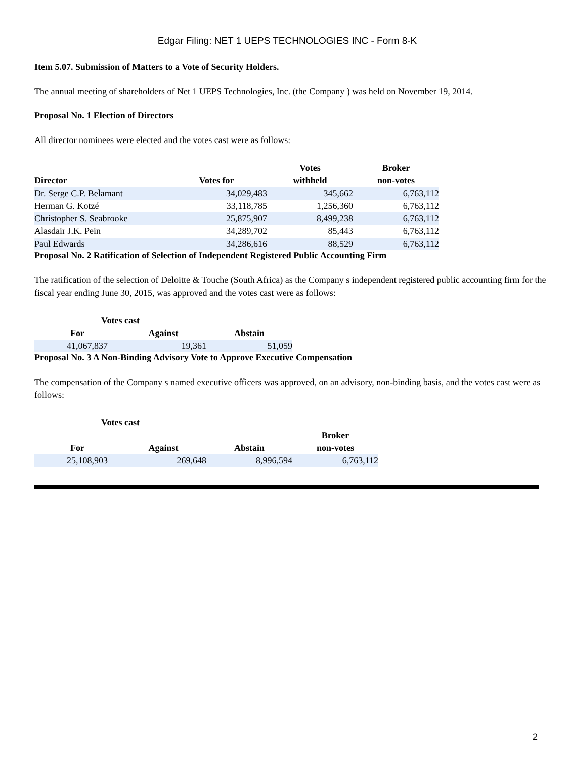Edgar Filing: NET 1 UEPS TECHNOLOGIES INC - Form 8-K
Item 5.07. Submission of Matters to a Vote of Security Holders.
The annual meeting of shareholders of Net 1 UEPS Technologies, Inc. (the Company ) was held on November 19, 2014.
Proposal No. 1 Election of Directors
All director nominees were elected and the votes cast were as follows:
| Director | Votes for | Votes withheld | Broker non-votes |
| --- | --- | --- | --- |
| Dr. Serge C.P. Belamant | 34,029,483 | 345,662 | 6,763,112 |
| Herman G. Kotzé | 33,118,785 | 1,256,360 | 6,763,112 |
| Christopher S. Seabrooke | 25,875,907 | 8,499,238 | 6,763,112 |
| Alasdair J.K. Pein | 34,289,702 | 85,443 | 6,763,112 |
| Paul Edwards | 34,286,616 | 88,529 | 6,763,112 |
Proposal No. 2 Ratification of Selection of Independent Registered Public Accounting Firm
The ratification of the selection of Deloitte & Touche (South Africa) as the Company s independent registered public accounting firm for the fiscal year ending June 30, 2015, was approved and the votes cast were as follows:
| Votes cast | | |
| --- | --- | --- |
| For | Against | Abstain |
| 41,067,837 | 19,361 | 51,059 |
Proposal No. 3 A Non-Binding Advisory Vote to Approve Executive Compensation
The compensation of the Company s named executive officers was approved, on an advisory, non-binding basis, and the votes cast were as follows:
| Votes cast | | | |
| --- | --- | --- | --- |
| For | Against | Abstain | Broker non-votes |
| 25,108,903 | 269,648 | 8,996,594 | 6,763,112 |
2